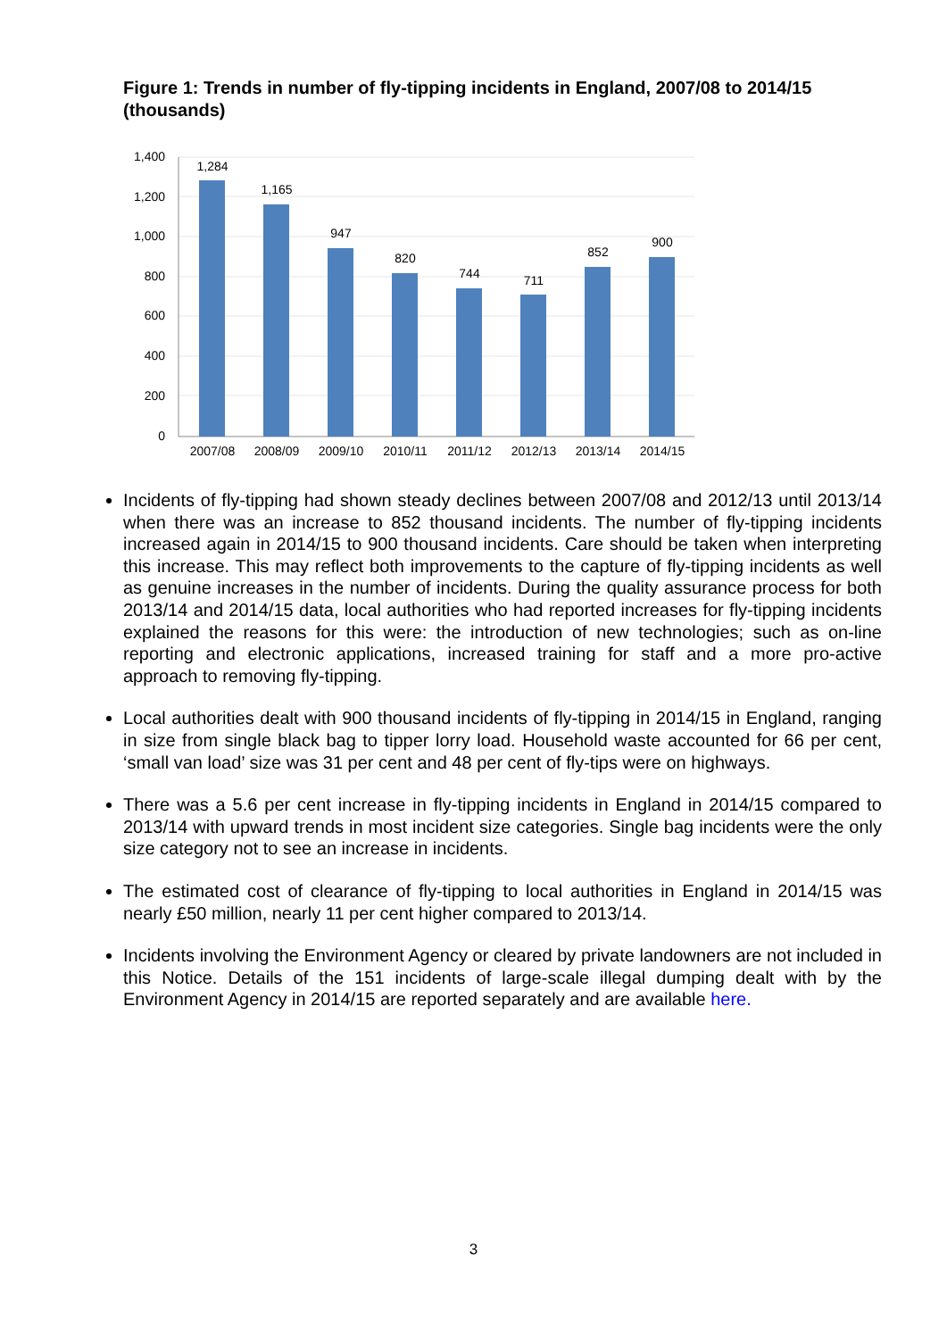Figure 1: Trends in number of fly-tipping incidents in England, 2007/08 to 2014/15 (thousands)
1,400
1,200
1,000
800
600
400
200
0
1,284
1,165
947
820
744
711
852
900
2007/08
2008/09
2009/10
2010/11
2011/12
2012/13
2013/14
2014/15
Incidents of fly-tipping had shown steady declines between 2007/08 and 2012/13 until 2013/14 when there was an increase to 852 thousand incidents. The number of fly-tipping incidents increased again in 2014/15 to 900 thousand incidents. Care should be taken when interpreting this increase. This may reflect both improvements to the capture of fly-tipping incidents as well as genuine increases in the number of incidents. During the quality assurance process for both 2013/14 and 2014/15 data, local authorities who had reported increases for fly-tipping incidents explained the reasons for this were: the introduction of new technologies; such as on-line reporting and electronic applications, increased training for staff and a more pro-active approach to removing fly-tipping.
Local authorities dealt with 900 thousand incidents of fly-tipping in 2014/15 in England, ranging in size from single black bag to tipper lorry load. Household waste accounted for 66 per cent, ‘small van load’ size was 31 per cent and 48 per cent of fly-tips were on highways.
There was a 5.6 per cent increase in fly-tipping incidents in England in 2014/15 compared to 2013/14 with upward trends in most incident size categories. Single bag incidents were the only size category not to see an increase in incidents.
The estimated cost of clearance of fly-tipping to local authorities in England in 2014/15 was nearly £50 million, nearly 11 per cent higher compared to 2013/14.
Incidents involving the Environment Agency or cleared by private landowners are not included in this Notice. Details of the 151 incidents of large-scale illegal dumping dealt with by the Environment Agency in 2014/15 are reported separately and are available here.
3